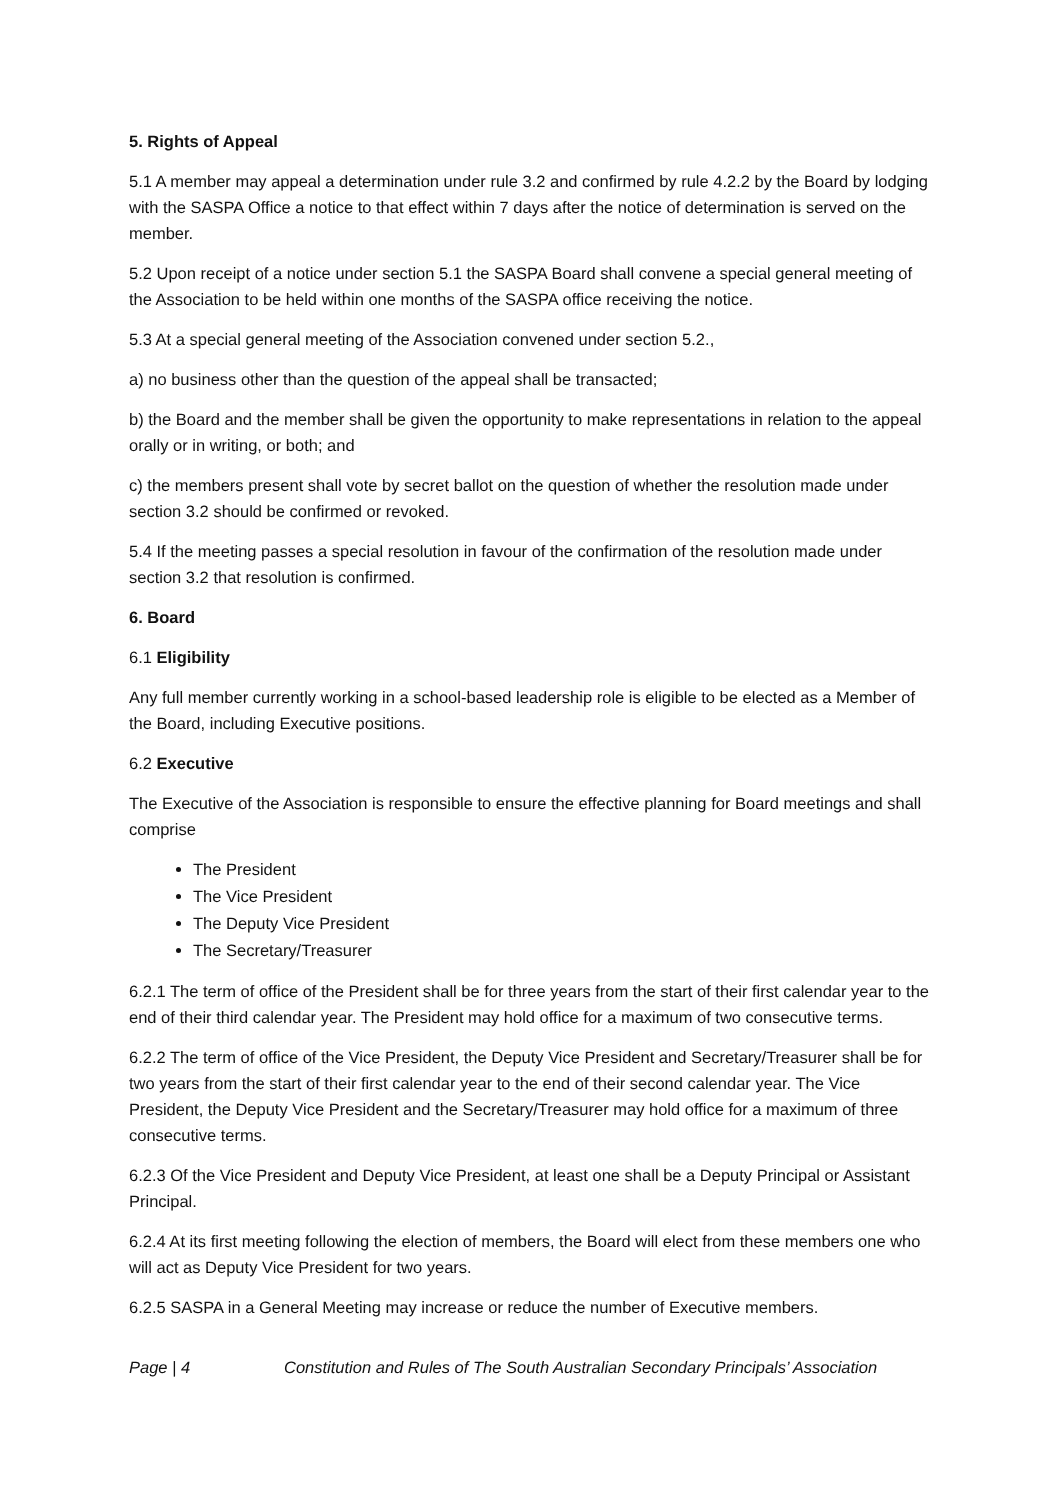5. Rights of Appeal
5.1 A member may appeal a determination under rule 3.2 and confirmed by rule 4.2.2 by the Board by lodging with the SASPA Office a notice to that effect within 7 days after the notice of determination is served on the member.
5.2 Upon receipt of a notice under section 5.1 the SASPA Board shall convene a special general meeting of the Association to be held within one months of the SASPA office receiving the notice.
5.3 At a special general meeting of the Association convened under section 5.2.,
a) no business other than the question of the appeal shall be transacted;
b) the Board and the member shall be given the opportunity to make representations in relation to the appeal orally or in writing, or both; and
c) the members present shall vote by secret ballot on the question of whether the resolution made under section 3.2 should be confirmed or revoked.
5.4 If the meeting passes a special resolution in favour of the confirmation of the resolution made under section 3.2 that resolution is confirmed.
6. Board
6.1 Eligibility
Any full member currently working in a school-based leadership role is eligible to be elected as a Member of the Board, including Executive positions.
6.2 Executive
The Executive of the Association is responsible to ensure the effective planning for Board meetings and shall comprise
The President
The Vice President
The Deputy Vice President
The Secretary/Treasurer
6.2.1 The term of office of the President shall be for three years from the start of their first calendar year to the end of their third calendar year. The President may hold office for a maximum of two consecutive terms.
6.2.2 The term of office of the Vice President, the Deputy Vice President and Secretary/Treasurer shall be for two years from the start of their first calendar year to the end of their second calendar year. The Vice President, the Deputy Vice President and the Secretary/Treasurer may hold office for a maximum of three consecutive terms.
6.2.3 Of the Vice President and Deputy Vice President, at least one shall be a Deputy Principal or Assistant Principal.
6.2.4 At its first meeting following the election of members, the Board will elect from these members one who will act as Deputy Vice President for two years.
6.2.5 SASPA in a General Meeting may increase or reduce the number of Executive members.
Page | 4 Constitution and Rules of The South Australian Secondary Principals’ Association